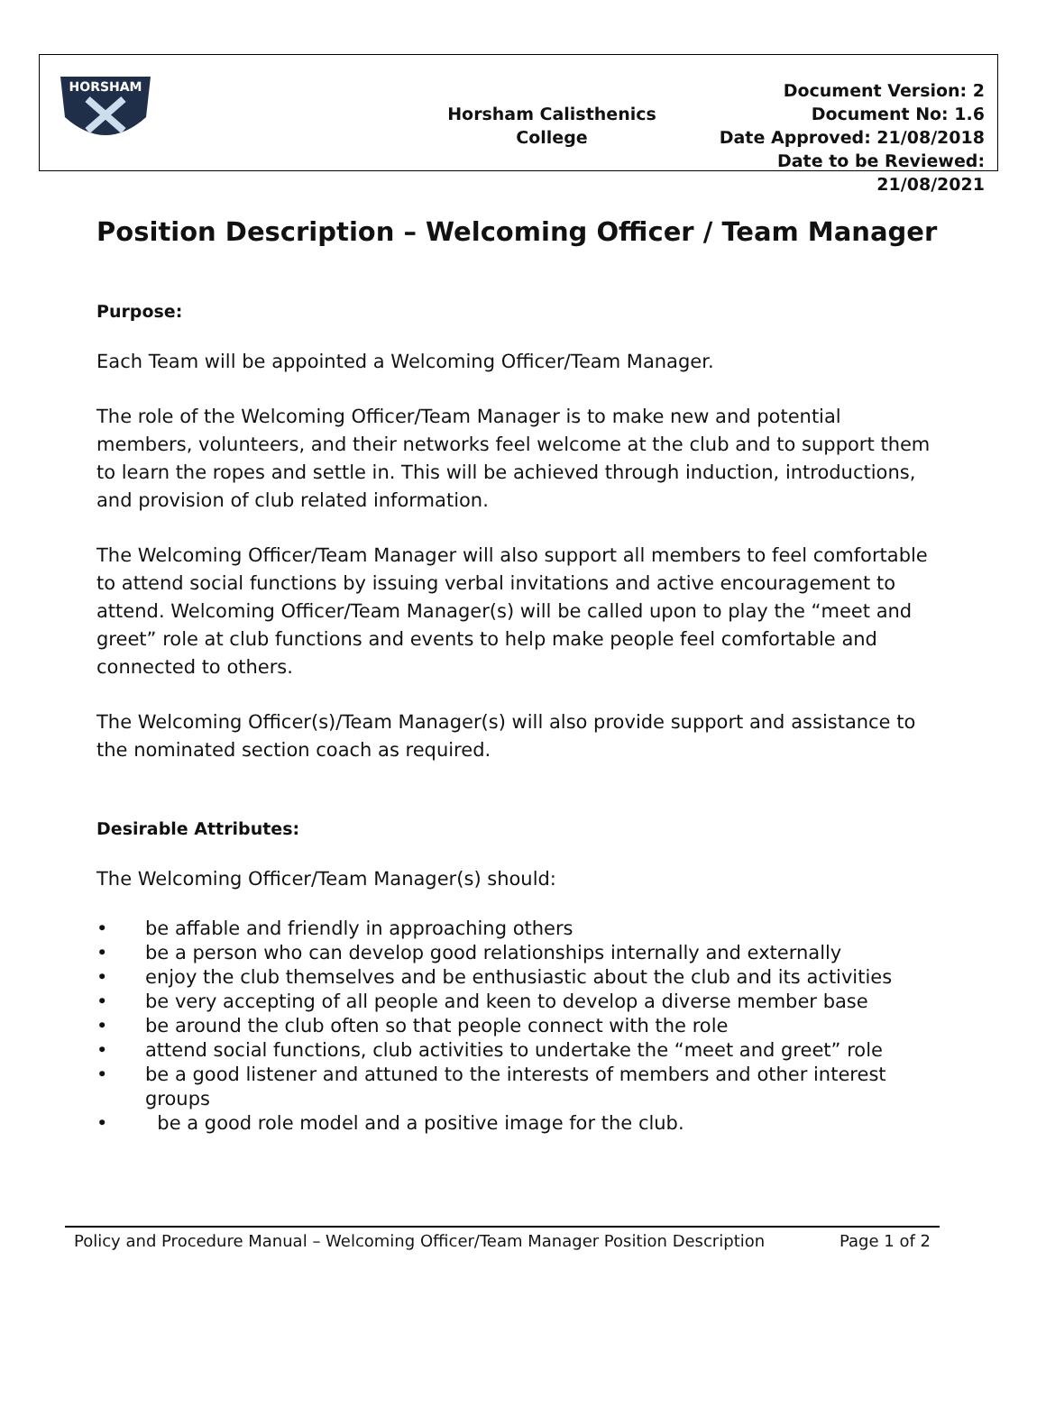HORSHAM
Horsham Calisthenics College
Document Version: 2
Document No: 1.6
Date Approved: 21/08/2018
Date to be Reviewed: 21/08/2021
Position Description – Welcoming Officer / Team Manager
Purpose:
Each Team will be appointed a Welcoming Officer/Team Manager.
The role of the Welcoming Officer/Team Manager is to make new and potential members, volunteers, and their networks feel welcome at the club and to support them to learn the ropes and settle in. This will be achieved through induction, introductions, and provision of club related information.
The Welcoming Officer/Team Manager will also support all members to feel comfortable to attend social functions by issuing verbal invitations and active encouragement to attend. Welcoming Officer/Team Manager(s) will be called upon to play the “meet and greet” role at club functions and events to help make people feel comfortable and connected to others.
The Welcoming Officer(s)/Team Manager(s) will also provide support and assistance to the nominated section coach as required.
Desirable Attributes:
The Welcoming Officer/Team Manager(s) should:
• be affable and friendly in approaching others
• be a person who can develop good relationships internally and externally
• enjoy the club themselves and be enthusiastic about the club and its activities
• be very accepting of all people and keen to develop a diverse member base
• be around the club often so that people connect with the role
• attend social functions, club activities to undertake the “meet and greet” role
• be a good listener and attuned to the interests of members and other interest groups
• be a good role model and a positive image for the club.
Policy and Procedure Manual – Welcoming Officer/Team Manager Position Description Page 1 of 2